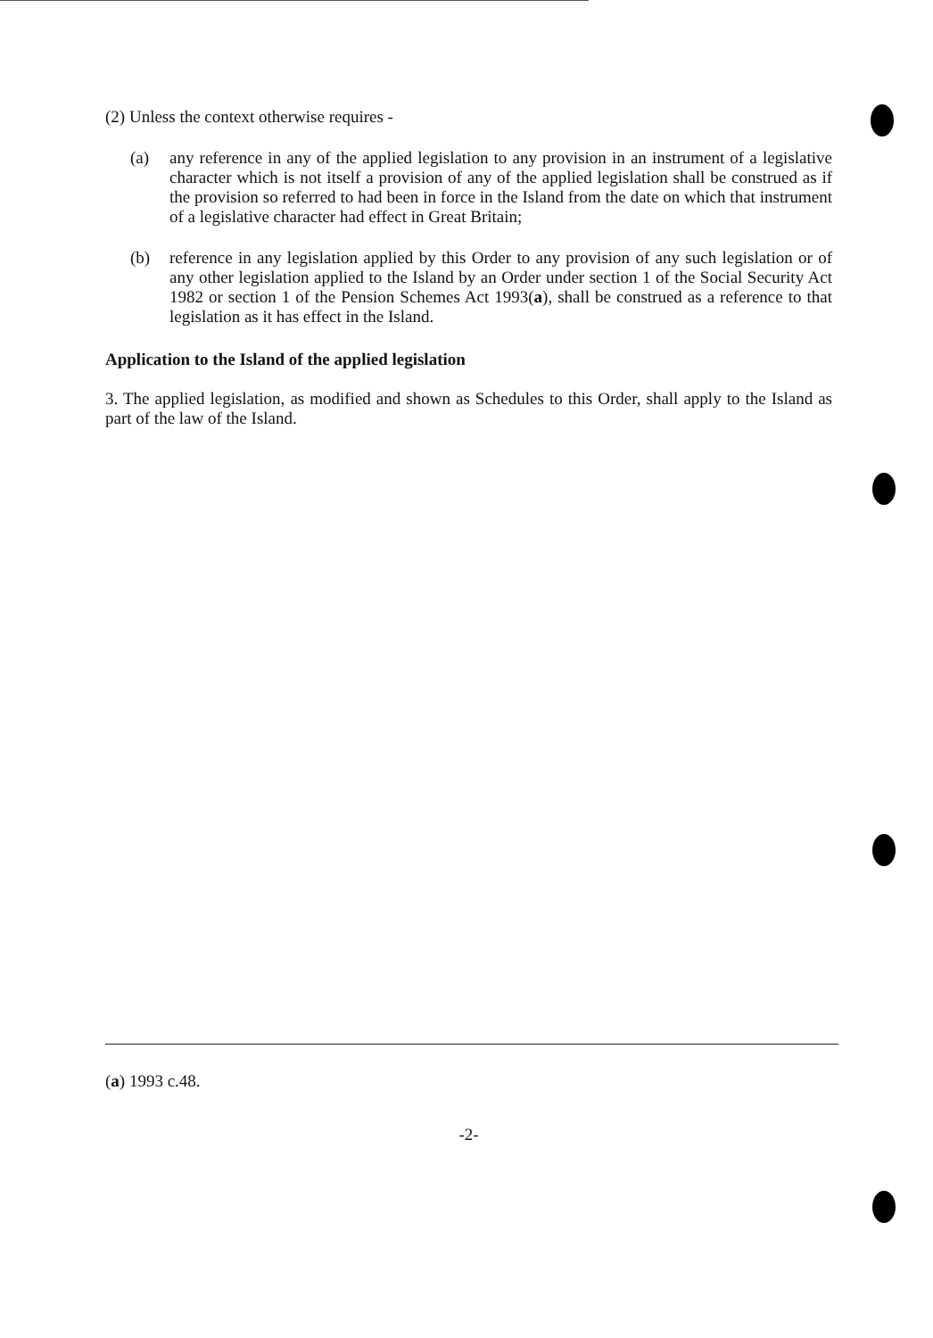(2) Unless the context otherwise requires -
(a) any reference in any of the applied legislation to any provision in an instrument of a legislative character which is not itself a provision of any of the applied legislation shall be construed as if the provision so referred to had been in force in the Island from the date on which that instrument of a legislative character had effect in Great Britain;
(b) reference in any legislation applied by this Order to any provision of any such legislation or of any other legislation applied to the Island by an Order under section 1 of the Social Security Act 1982 or section 1 of the Pension Schemes Act 1993(a), shall be construed as a reference to that legislation as it has effect in the Island.
Application to the Island of the applied legislation
3. The applied legislation, as modified and shown as Schedules to this Order, shall apply to the Island as part of the law of the Island.
(a) 1993 c.48.
-2-